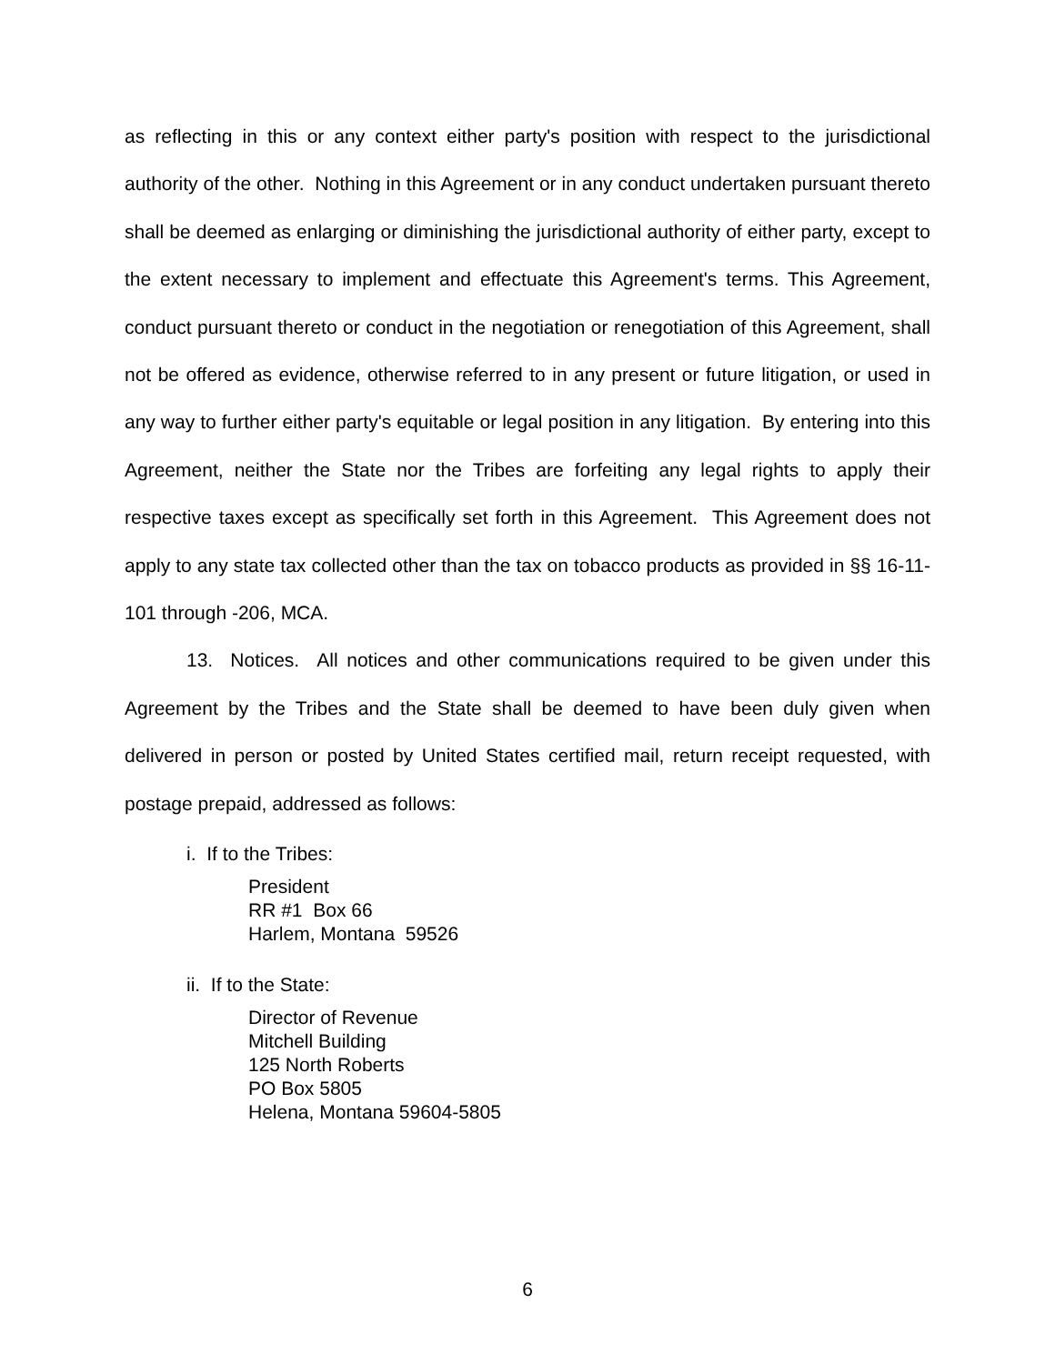as reflecting in this or any context either party's position with respect to the jurisdictional authority of the other. Nothing in this Agreement or in any conduct undertaken pursuant thereto shall be deemed as enlarging or diminishing the jurisdictional authority of either party, except to the extent necessary to implement and effectuate this Agreement's terms. This Agreement, conduct pursuant thereto or conduct in the negotiation or renegotiation of this Agreement, shall not be offered as evidence, otherwise referred to in any present or future litigation, or used in any way to further either party's equitable or legal position in any litigation. By entering into this Agreement, neither the State nor the Tribes are forfeiting any legal rights to apply their respective taxes except as specifically set forth in this Agreement. This Agreement does not apply to any state tax collected other than the tax on tobacco products as provided in §§ 16-11-101 through -206, MCA.
13. Notices. All notices and other communications required to be given under this Agreement by the Tribes and the State shall be deemed to have been duly given when delivered in person or posted by United States certified mail, return receipt requested, with postage prepaid, addressed as follows:
i. If to the Tribes:
President
RR #1 Box 66
Harlem, Montana 59526
ii. If to the State:
Director of Revenue
Mitchell Building
125 North Roberts
PO Box 5805
Helena, Montana 59604-5805
6